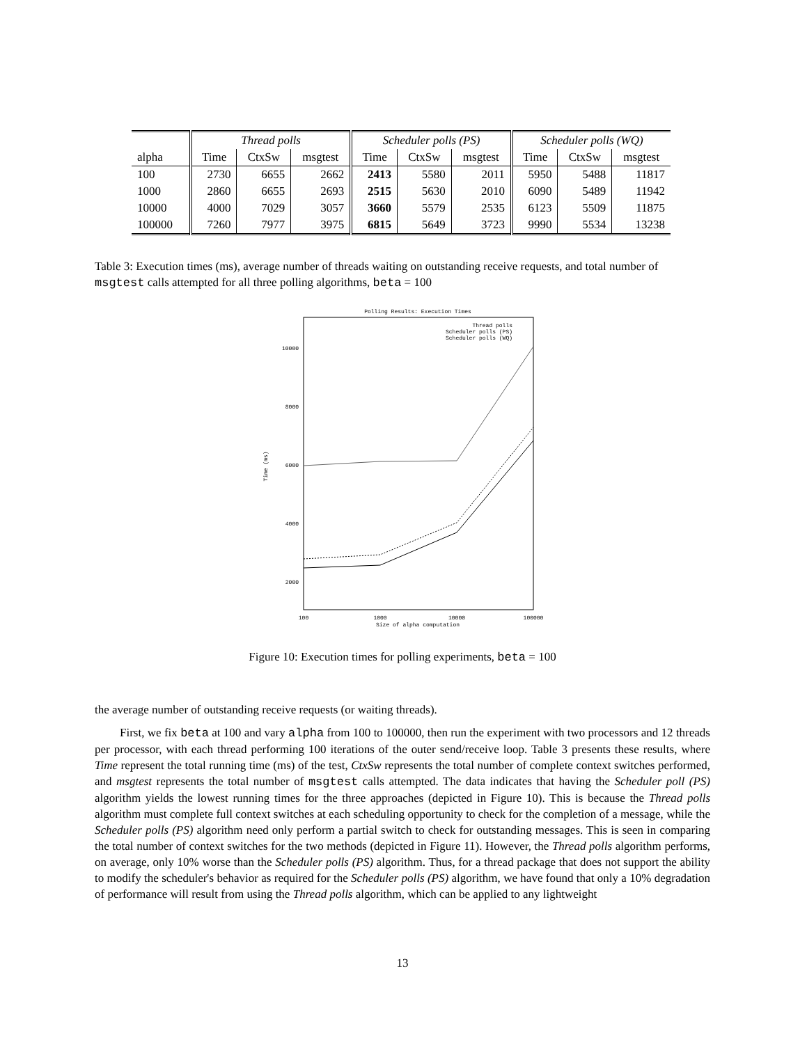| | Thread polls | | | Scheduler polls (PS) | | | Scheduler polls (WQ) | | |
| --- | --- | --- | --- | --- | --- | --- | --- | --- | --- |
| alpha | Time | CtxSw | msgtest | Time | CtxSw | msgtest | Time | CtxSw | msgtest |
| 100 | 2730 | 6655 | 2662 | 2413 | 5580 | 2011 | 5950 | 5488 | 11817 |
| 1000 | 2860 | 6655 | 2693 | 2515 | 5630 | 2010 | 6090 | 5489 | 11942 |
| 10000 | 4000 | 7029 | 3057 | 3660 | 5579 | 2535 | 6123 | 5509 | 11875 |
| 100000 | 7260 | 7977 | 3975 | 6815 | 5649 | 3723 | 9990 | 5534 | 13238 |
Table 3: Execution times (ms), average number of threads waiting on outstanding receive requests, and total number of msgtest calls attempted for all three polling algorithms, beta = 100
Polling Results: Execution Times
10000
8000
6000
4000
2000
100
1000
10000
100000
Size of alpha computation
Time (ms)
Thread polls
Scheduler polls (PS)
Scheduler polls (WQ)
Figure 10: Execution times for polling experiments, beta = 100
the average number of outstanding receive requests (or waiting threads).
First, we fix beta at 100 and vary alpha from 100 to 100000, then run the experiment with two processors and 12 threads per processor, with each thread performing 100 iterations of the outer send/receive loop. Table 3 presents these results, where Time represent the total running time (ms) of the test, CtxSw represents the total number of complete context switches performed, and msgtest represents the total number of msgtest calls attempted. The data indicates that having the Scheduler poll (PS) algorithm yields the lowest running times for the three approaches (depicted in Figure 10). This is because the Thread polls algorithm must complete full context switches at each scheduling opportunity to check for the completion of a message, while the Scheduler polls (PS) algorithm need only perform a partial switch to check for outstanding messages. This is seen in comparing the total number of context switches for the two methods (depicted in Figure 11). However, the Thread polls algorithm performs, on average, only 10% worse than the Scheduler polls (PS) algorithm. Thus, for a thread package that does not support the ability to modify the scheduler's behavior as required for the Scheduler polls (PS) algorithm, we have found that only a 10% degradation of performance will result from using the Thread polls algorithm, which can be applied to any lightweight
13